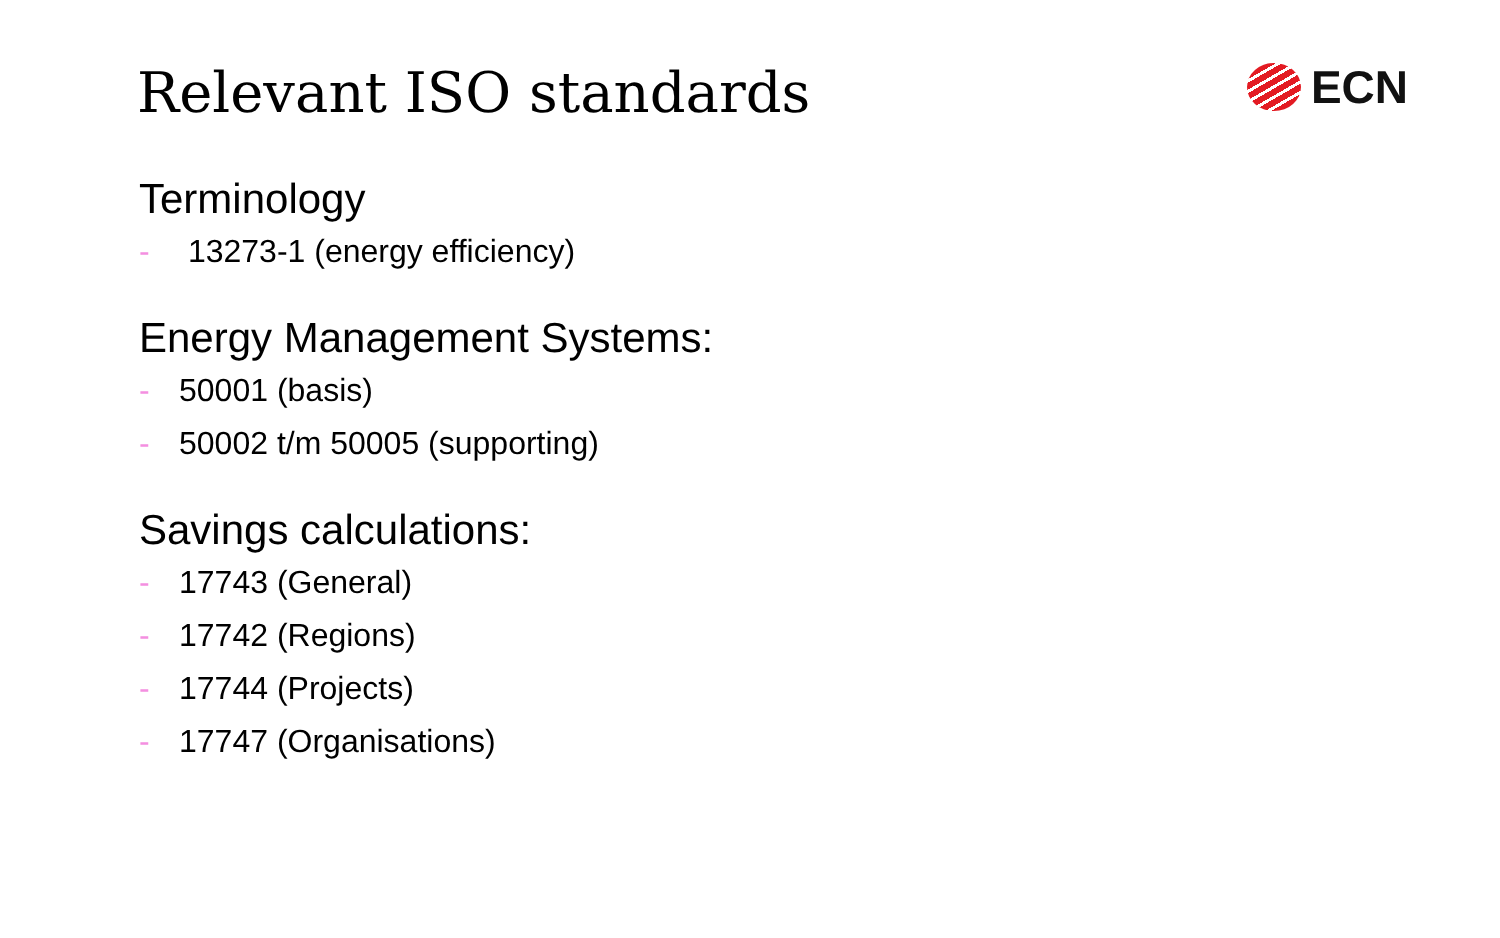Relevant ISO standards
ECN
Terminology
- 13273-1 (energy efficiency)
Energy Management Systems:
- 50001 (basis)
- 50002 t/m 50005 (supporting)
Savings calculations:
- 17743 (General)
- 17742 (Regions)
- 17744 (Projects)
- 17747 (Organisations)